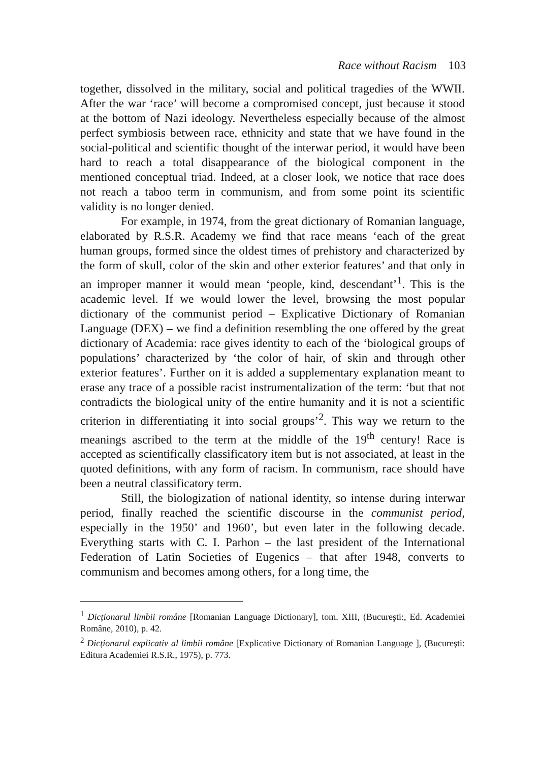Race without Racism 103
together, dissolved in the military, social and political tragedies of the WWII. After the war ‘race’ will become a compromised concept, just because it stood at the bottom of Nazi ideology. Nevertheless especially because of the almost perfect symbiosis between race, ethnicity and state that we have found in the social-political and scientific thought of the interwar period, it would have been hard to reach a total disappearance of the biological component in the mentioned conceptual triad. Indeed, at a closer look, we notice that race does not reach a taboo term in communism, and from some point its scientific validity is no longer denied.
For example, in 1974, from the great dictionary of Romanian language, elaborated by R.S.R. Academy we find that race means ‘each of the great human groups, formed since the oldest times of prehistory and characterized by the form of skull, color of the skin and other exterior features’ and that only in an improper manner it would mean ‘people, kind, descendant’<sup>1</sup>. This is the academic level. If we would lower the level, browsing the most popular dictionary of the communist period – Explicative Dictionary of Romanian Language (DEX) – we find a definition resembling the one offered by the great dictionary of Academia: race gives identity to each of the ‘biological groups of populations’ characterized by ‘the color of hair, of skin and through other exterior features’. Further on it is added a supplementary explanation meant to erase any trace of a possible racist instrumentalization of the term: ‘but that not contradicts the biological unity of the entire humanity and it is not a scientific criterion in differentiating it into social groups’<sup>2</sup>. This way we return to the meanings ascribed to the term at the middle of the 19<sup>th</sup> century! Race is accepted as scientifically classificatory item but is not associated, at least in the quoted definitions, with any form of racism. In communism, race should have been a neutral classificatory term.
Still, the biologization of national identity, so intense during interwar period, finally reached the scientific discourse in the communist period, especially in the 1950’ and 1960’, but even later in the following decade. Everything starts with C. I. Parhon – the last president of the International Federation of Latin Societies of Eugenics – that after 1948, converts to communism and becomes among others, for a long time, the
<sup>1</sup> Dicționarul limbii române [Romanian Language Dictionary], tom. XIII, (Bucureşti:, Ed. Academiei Române, 2010), p. 42.
<sup>2</sup> Dicționarul explicativ al limbii române [Explicative Dictionary of Romanian Language ], (Bucureşti: Editura Academiei R.S.R., 1975), p. 773.